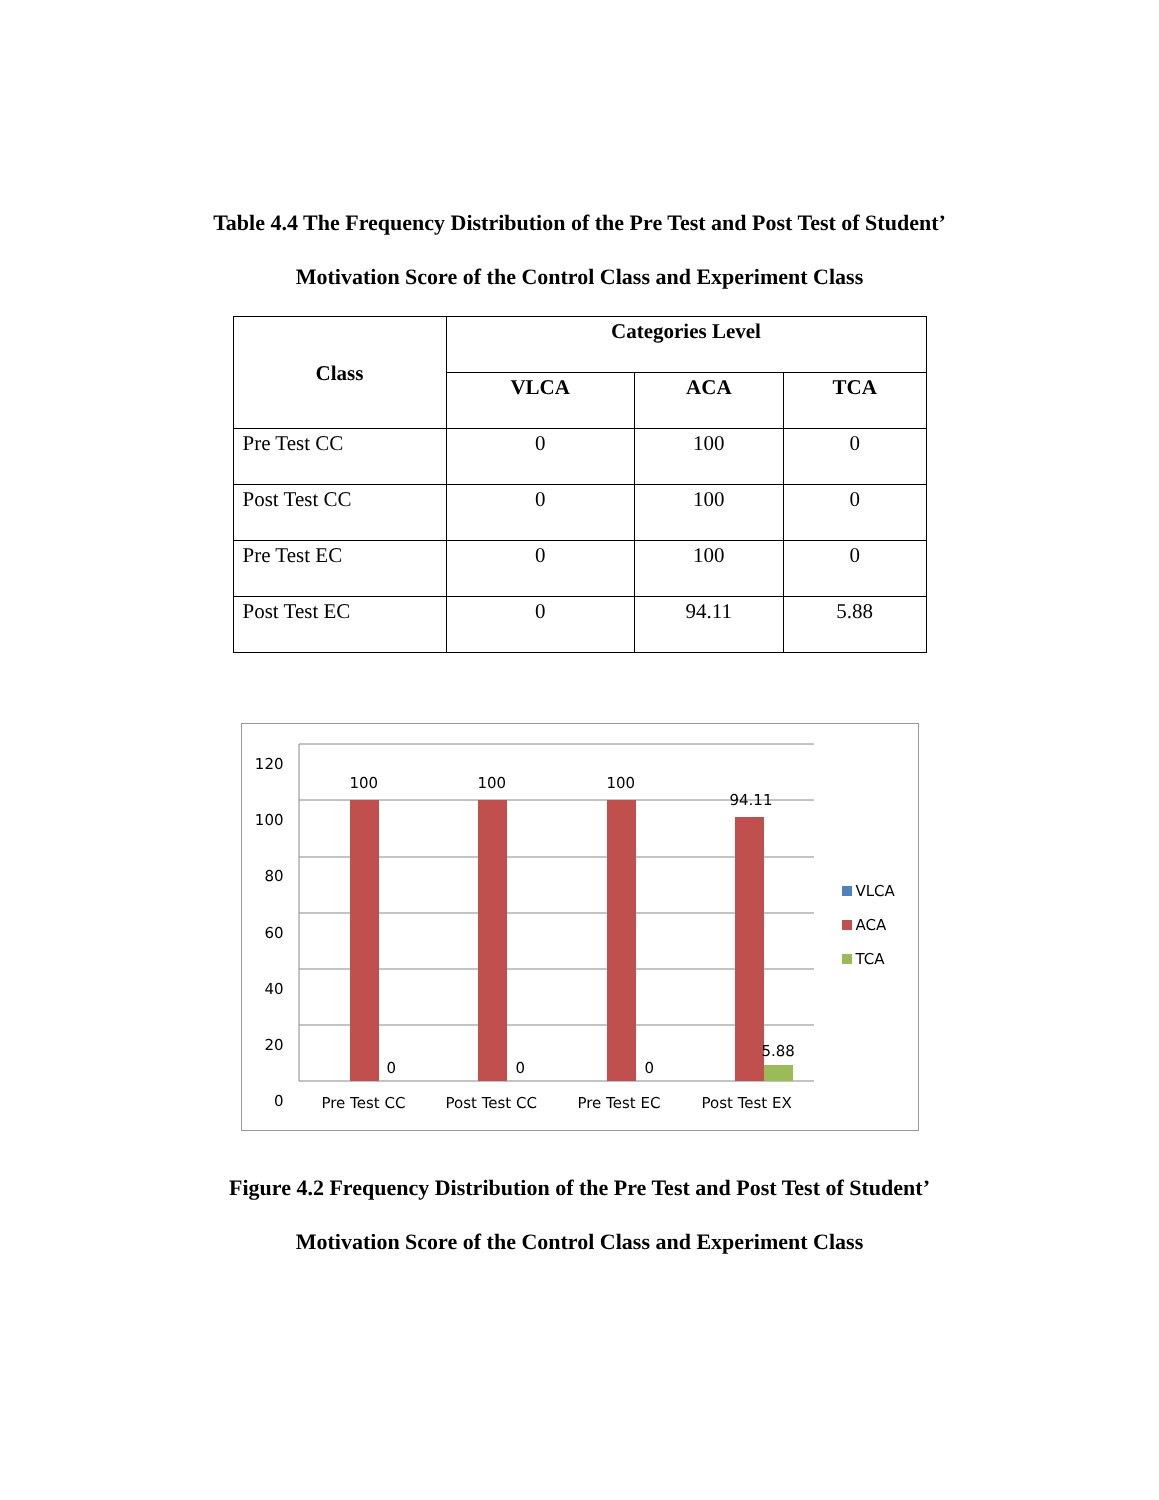Table 4.4 The Frequency Distribution of the Pre Test and Post Test of Student’
Motivation Score of the Control Class and Experiment Class
| Class | Categories Level | | |
| --- | --- | --- | --- |
| | VLCA | ACA | TCA |
| Pre Test CC | 0 | 100 | 0 |
| Post Test CC | 0 | 100 | 0 |
| Pre Test EC | 0 | 100 | 0 |
| Post Test EC | 0 | 94.11 | 5.88 |
120
100
80
60
40
20
0
100 100 100
94.11
0 0 0
5.88
Pre Test CC Post Test CC Pre Test EC Post Test EX
VLCA
ACA
TCA
Figure 4.2 Frequency Distribution of the Pre Test and Post Test of Student’
Motivation Score of the Control Class and Experiment Class